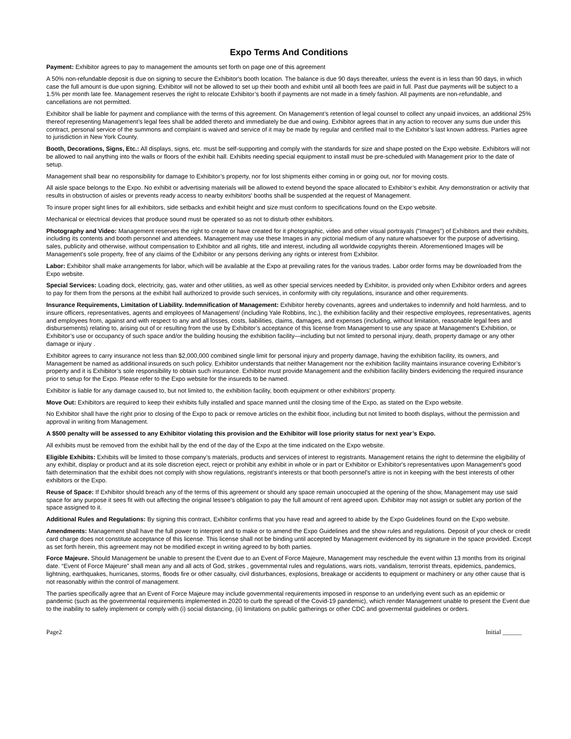Expo Terms And Conditions
Payment: Exhibitor agrees to pay to management the amounts set forth on page one of this agreement
A 50% non-refundable deposit is due on signing to secure the Exhibitor's booth location. The balance is due 90 days thereafter, unless the event is in less than 90 days, in which case the full amount is due upon signing. Exhibitor will not be allowed to set up their booth and exhibit until all booth fees are paid in full. Past due payments will be subject to a 1.5% per month late fee. Management reserves the right to relocate Exhibitor’s booth if payments are not made in a timely fashion. All payments are non-refundable, and cancellations are not permitted.
Exhibitor shall be liable for payment and compliance with the terms of this agreement. On Management’s retention of legal counsel to collect any unpaid invoices, an additional 25% thereof representing Management’s legal fees shall be added thereto and immediately be due and owing. Exhibitor agrees that in any action to recover any sums due under this contract, personal service of the summons and complaint is waived and service of it may be made by regular and certified mail to the Exhibitor’s last known address. Parties agree to jurisdiction in New York County.
Booth, Decorations, Signs, Etc.: All displays, signs, etc. must be self-supporting and comply with the standards for size and shape posted on the Expo website. Exhibitors will not be allowed to nail anything into the walls or floors of the exhibit hall. Exhibits needing special equipment to install must be pre-scheduled with Management prior to the date of setup.
Management shall bear no responsibility for damage to Exhibitor’s property, nor for lost shipments either coming in or going out, nor for moving costs.
All aisle space belongs to the Expo. No exhibit or advertising materials will be allowed to extend beyond the space allocated to Exhibitor’s exhibit. Any demonstration or activity that results in obstruction of aisles or prevents ready access to nearby exhibitors' booths shall be suspended at the request of Management.
To insure proper sight lines for all exhibitors, side setbacks and exhibit height and size must conform to specifications found on the Expo website.
Mechanical or electrical devices that produce sound must be operated so as not to disturb other exhibitors.
Photography and Video: Management reserves the right to create or have created for it photographic, video and other visual portrayals ("Images") of Exhibitors and their exhibits, including its contents and booth personnel and attendees. Management may use these Images in any pictorial medium of any nature whatsoever for the purpose of advertising, sales, publicity and otherwise, without compensation to Exhibitor and all rights, title and interest, including all worldwide copyrights therein. Aforementioned Images will be Management's sole property, free of any claims of the Exhibitor or any persons deriving any rights or interest from Exhibitor.
Labor: Exhibitor shall make arrangements for labor, which will be available at the Expo at prevailing rates for the various trades. Labor order forms may be downloaded from the Expo website.
Special Services: Loading dock, electricity, gas, water and other utilities, as well as other special services needed by Exhibitor, is provided only when Exhibitor orders and agrees to pay for them from the persons at the exhibit hall authorized to provide such services, in conformity with city regulations, insurance and other requirements.
Insurance Requirements, Limitation of Liability. Indemnification of Management: Exhibitor hereby covenants, agrees and undertakes to indemnify and hold harmless, and to insure officers, representatives, agents and employees of Management/ (including Yale Robbins, Inc.), the exhibition facility and their respective employees, representatives, agents and employees from, against and with respect to any and all losses, costs, liabilities, claims, damages, and expenses (including, without limitation, reasonable legal fees and disbursements) relating to, arising out of or resulting from the use by Exhibitor’s acceptance of this license from Management to use any space at Management’s Exhibition, or Exhibitor’s use or occupancy of such space and/or the building housing the exhibition facility—including but not limited to personal injury, death, property damage or any other damage or injury .
Exhibitor agrees to carry insurance not less than $2,000,000 combined single limit for personal injury and property damage, having the exhibition facility, its owners, and Management be named as additional insureds on such policy. Exhibitor understands that neither Management nor the exhibition facility maintains insurance covering Exhibitor’s property and it is Exhibitor’s sole responsibility to obtain such insurance. Exhibitor must provide Management and the exhibition facility binders evidencing the required insurance prior to setup for the Expo. Please refer to the Expo website for the insureds to be named.
Exhibitor is liable for any damage caused to, but not limited to, the exhibition facility, booth equipment or other exhibitors’ property.
Move Out: Exhibitors are required to keep their exhibits fully installed and space manned until the closing time of the Expo, as stated on the Expo website.
No Exhibitor shall have the right prior to closing of the Expo to pack or remove articles on the exhibit floor, including but not limited to booth displays, without the permission and approval in writing from Management.
A $500 penalty will be assessed to any Exhibitor violating this provision and the Exhibitor will lose priority status for next year’s Expo.
All exhibits must be removed from the exhibit hall by the end of the day of the Expo at the time indicated on the Expo website.
Eligible Exhibits: Exhibits will be limited to those company’s materials, products and services of interest to registrants. Management retains the right to determine the eligibility of any exhibit, display or product and at its sole discretion eject, reject or prohibit any exhibit in whole or in part or Exhibitor or Exhibitor's representatives upon Management's good faith determination that the exhibit does not comply with show regulations, registrant’s interests or that booth personnel's attire is not in keeping with the best interests of other exhibitors or the Expo.
Reuse of Space: If Exhibitor should breach any of the terms of this agreement or should any space remain unoccupied at the opening of the show, Management may use said space for any purpose it sees fit with out affecting the original lessee's obligation to pay the full amount of rent agreed upon. Exhibitor may not assign or sublet any portion of the space assigned to it.
Additional Rules and Regulations: By signing this contract, Exhibitor confirms that you have read and agreed to abide by the Expo Guidelines found on the Expo website.
Amendments: Management shall have the full power to interpret and to make or to amend the Expo Guidelines and the show rules and regulations. Deposit of your check or credit card charge does not constitute acceptance of this license. This license shall not be binding until accepted by Management evidenced by its signature in the space provided. Except as set forth herein, this agreement may not be modified except in writing agreed to by both parties.
Force Majeure. Should Management be unable to present the Event due to an Event of Force Majeure, Management may reschedule the event within 13 months from its original date. “Event of Force Majeure” shall mean any and all acts of God, strikes , governmental rules and regulations, wars riots, vandalism, terrorist threats, epidemics, pandemics, lightning, earthquakes, hurricanes, storms, floods fire or other casualty, civil disturbances, explosions, breakage or accidents to equipment or machinery or any other cause that is not reasonably within the control of management.
The parties specifically agree that an Event of Force Majeure may include governmental requirements imposed in response to an underlying event such as an epidemic or pandemic (such as the governmental requirements implemented in 2020 to curb the spread of the Covid-19 pandemic), which render Management unable to present the Event due to the inability to safely implement or comply with (i) social distancing, (ii) limitations on public gatherings or other CDC and govermental guidelines or orders.
Page2 Initial ______